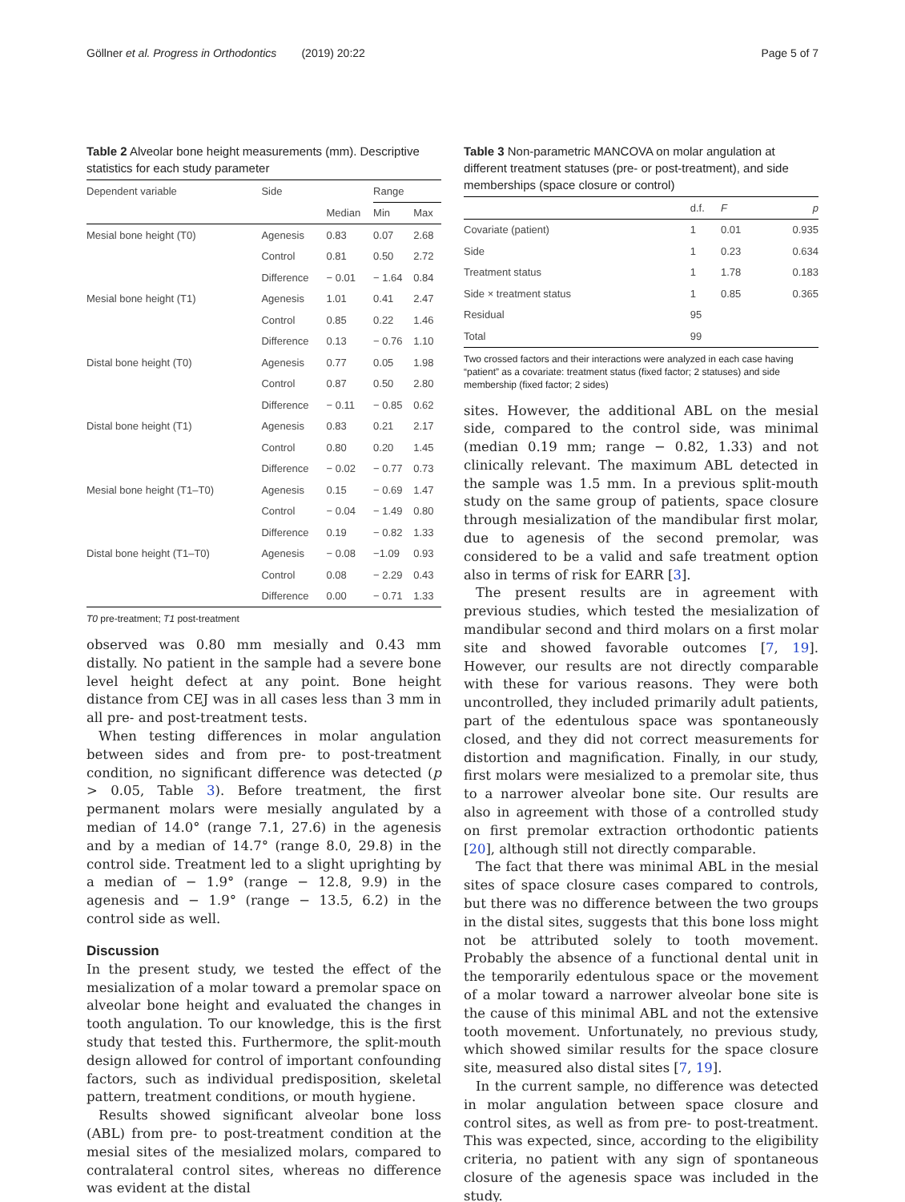Göllner et al. Progress in Orthodontics (2019) 20:22 Page 5 of 7
Table 2 Alveolar bone height measurements (mm). Descriptive statistics for each study parameter
| Dependent variable | Side | | Range | |
| --- | --- | --- | --- | --- |
| | | Median | Min | Max |
| Mesial bone height (T0) | Agenesis | 0.83 | 0.07 | 2.68 |
| | Control | 0.81 | 0.50 | 2.72 |
| | Difference | − 0.01 | − 1.64 | 0.84 |
| Mesial bone height (T1) | Agenesis | 1.01 | 0.41 | 2.47 |
| | Control | 0.85 | 0.22 | 1.46 |
| | Difference | 0.13 | − 0.76 | 1.10 |
| Distal bone height (T0) | Agenesis | 0.77 | 0.05 | 1.98 |
| | Control | 0.87 | 0.50 | 2.80 |
| | Difference | − 0.11 | − 0.85 | 0.62 |
| Distal bone height (T1) | Agenesis | 0.83 | 0.21 | 2.17 |
| | Control | 0.80 | 0.20 | 1.45 |
| | Difference | − 0.02 | − 0.77 | 0.73 |
| Mesial bone height (T1–T0) | Agenesis | 0.15 | − 0.69 | 1.47 |
| | Control | − 0.04 | − 1.49 | 0.80 |
| | Difference | 0.19 | − 0.82 | 1.33 |
| Distal bone height (T1–T0) | Agenesis | − 0.08 | −1.09 | 0.93 |
| | Control | 0.08 | − 2.29 | 0.43 |
| | Difference | 0.00 | − 0.71 | 1.33 |
T0 pre-treatment; T1 post-treatment
observed was 0.80 mm mesially and 0.43 mm distally. No patient in the sample had a severe bone level height defect at any point. Bone height distance from CEJ was in all cases less than 3 mm in all pre- and post-treatment tests.
When testing differences in molar angulation between sides and from pre- to post-treatment condition, no significant difference was detected (p > 0.05, Table 3). Before treatment, the first permanent molars were mesially angulated by a median of 14.0° (range 7.1, 27.6) in the agenesis and by a median of 14.7° (range 8.0, 29.8) in the control side. Treatment led to a slight uprighting by a median of − 1.9° (range − 12.8, 9.9) in the agenesis and − 1.9° (range − 13.5, 6.2) in the control side as well.
Discussion
In the present study, we tested the effect of the mesialization of a molar toward a premolar space on alveolar bone height and evaluated the changes in tooth angulation. To our knowledge, this is the first study that tested this. Furthermore, the split-mouth design allowed for control of important confounding factors, such as individual predisposition, skeletal pattern, treatment conditions, or mouth hygiene.
Results showed significant alveolar bone loss (ABL) from pre- to post-treatment condition at the mesial sites of the mesialized molars, compared to contralateral control sites, whereas no difference was evident at the distal
Table 3 Non-parametric MANCOVA on molar angulation at different treatment statuses (pre- or post-treatment), and side memberships (space closure or control)
| | d.f. | F | p |
| --- | --- | --- | --- |
| Covariate (patient) | 1 | 0.01 | 0.935 |
| Side | 1 | 0.23 | 0.634 |
| Treatment status | 1 | 1.78 | 0.183 |
| Side × treatment status | 1 | 0.85 | 0.365 |
| Residual | 95 | | |
| Total | 99 | | |
Two crossed factors and their interactions were analyzed in each case having “patient” as a covariate: treatment status (fixed factor; 2 statuses) and side membership (fixed factor; 2 sides)
sites. However, the additional ABL on the mesial side, compared to the control side, was minimal (median 0.19 mm; range − 0.82, 1.33) and not clinically relevant. The maximum ABL detected in the sample was 1.5 mm. In a previous split-mouth study on the same group of patients, space closure through mesialization of the mandibular first molar, due to agenesis of the second premolar, was considered to be a valid and safe treatment option also in terms of risk for EARR [3].
The present results are in agreement with previous studies, which tested the mesialization of mandibular second and third molars on a first molar site and showed favorable outcomes [7, 19]. However, our results are not directly comparable with these for various reasons. They were both uncontrolled, they included primarily adult patients, part of the edentulous space was spontaneously closed, and they did not correct measurements for distortion and magnification. Finally, in our study, first molars were mesialized to a premolar site, thus to a narrower alveolar bone site. Our results are also in agreement with those of a controlled study on first premolar extraction orthodontic patients [20], although still not directly comparable.
The fact that there was minimal ABL in the mesial sites of space closure cases compared to controls, but there was no difference between the two groups in the distal sites, suggests that this bone loss might not be attributed solely to tooth movement. Probably the absence of a functional dental unit in the temporarily edentulous space or the movement of a molar toward a narrower alveolar bone site is the cause of this minimal ABL and not the extensive tooth movement. Unfortunately, no previous study, which showed similar results for the space closure site, measured also distal sites [7, 19].
In the current sample, no difference was detected in molar angulation between space closure and control sites, as well as from pre- to post-treatment. This was expected, since, according to the eligibility criteria, no patient with any sign of spontaneous closure of the agenesis space was included in the study.